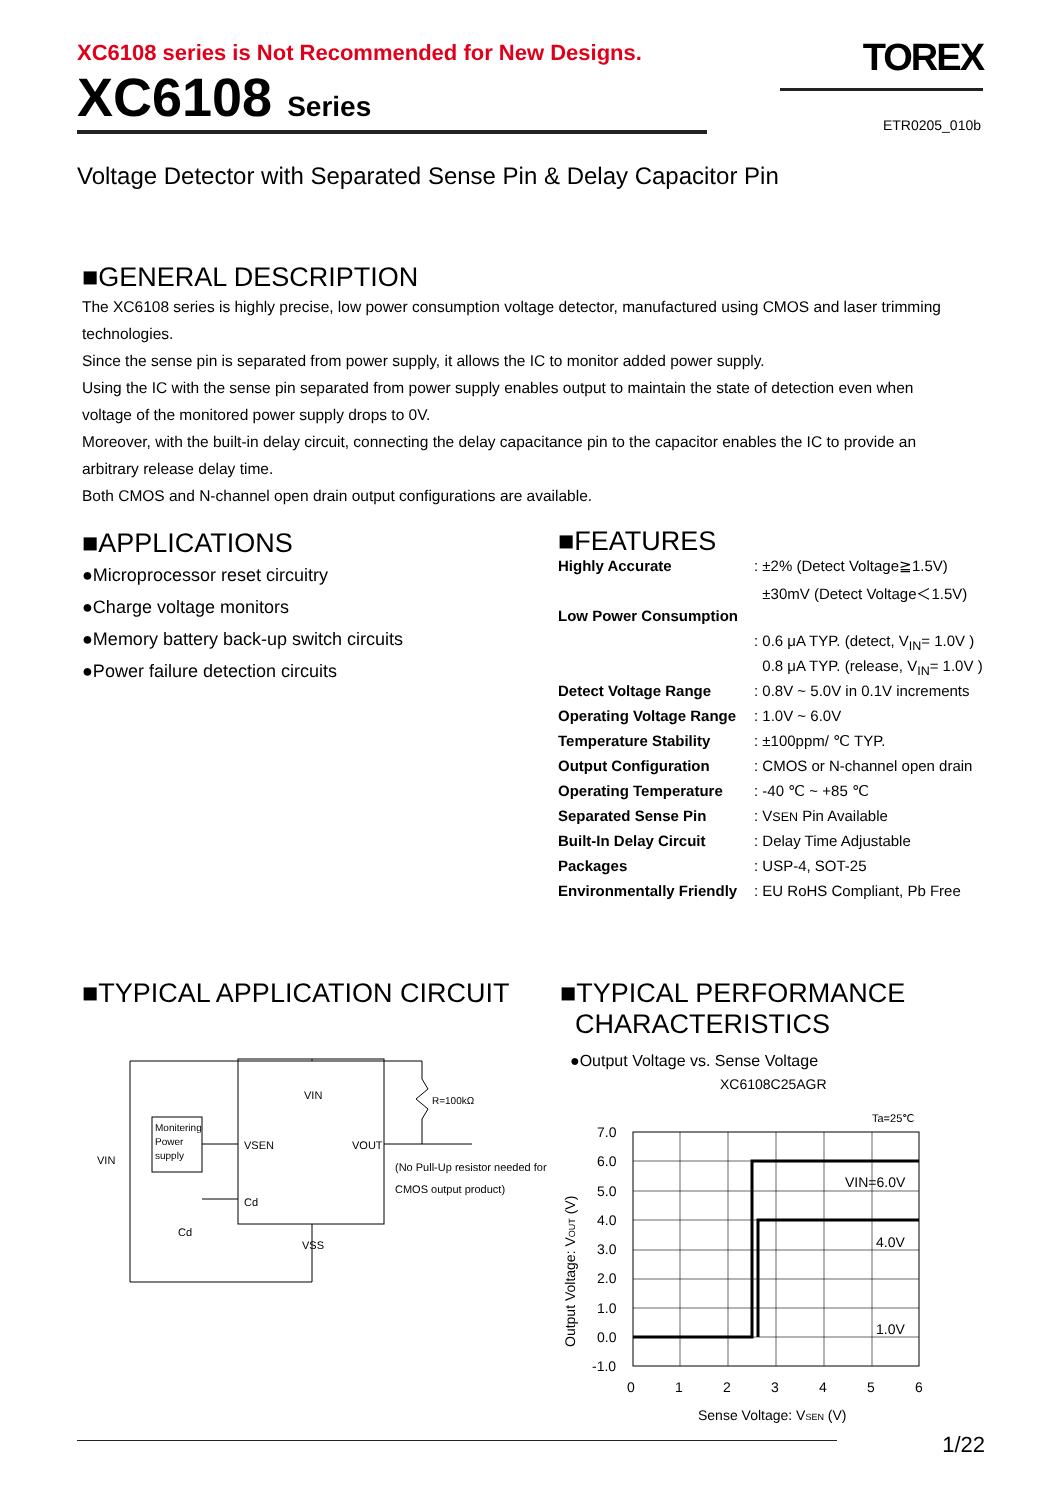XC6108 series is Not Recommended for New Designs.
XC6108 Series
TOREX
ETR0205_010b
Voltage Detector with Separated Sense Pin & Delay Capacitor Pin
■GENERAL DESCRIPTION
The XC6108 series is highly precise, low power consumption voltage detector, manufactured using CMOS and laser trimming technologies.
Since the sense pin is separated from power supply, it allows the IC to monitor added power supply.
Using the IC with the sense pin separated from power supply enables output to maintain the state of detection even when voltage of the monitored power supply drops to 0V.
Moreover, with the built-in delay circuit, connecting the delay capacitance pin to the capacitor enables the IC to provide an arbitrary release delay time.
Both CMOS and N-channel open drain output configurations are available.
■APPLICATIONS
●Microprocessor reset circuitry
●Charge voltage monitors
●Memory battery back-up switch circuits
●Power failure detection circuits
■FEATURES
| Highly Accurate | : ±2% (Detect Voltage≧1.5V) |
| | ±30mV (Detect Voltage＜1.5V) |
| Low Power Consumption | |
| | : 0.6 μA TYP. (detect, V<sub>IN</sub>= 1.0V ) |
| | 0.8 μA TYP. (release, V<sub>IN</sub>= 1.0V ) |
| Detect Voltage Range | : 0.8V ~ 5.0V in 0.1V increments |
| Operating Voltage Range | : 1.0V ~ 6.0V |
| Temperature Stability | : ±100ppm/ ℃ TYP. |
| Output Configuration | : CMOS or N-channel open drain |
| Operating Temperature | : -40 ℃ ~ +85 ℃ |
| Separated Sense Pin | : V SEN Pin Available |
| Built-In Delay Circuit | : Delay Time Adjustable |
| Packages | : USP-4, SOT-25 |
| Environmentally Friendly | : EU RoHS Compliant, Pb Free |
■TYPICAL APPLICATION CIRCUIT
VIN
VSEN
VOUT
Cd
VSS
Monitering
Power
supply
VIN
R=100kΩ
Cd
(No Pull-Up resistor needed for
CMOS output product)
■TYPICAL PERFORMANCE
CHARACTERISTICS
●Output Voltage vs. Sense Voltage
XC6108C25AGR
Ta=25℃
VIN=6.0V
4.0V
1.0V
7.0
6.0
5.0
4.0
3.0
2.0
1.0
0.0
-1.0
0
1
2
3
4
5
6
Sense Voltage: VSEN (V)
Output Voltage: VOUT (V)
1/22